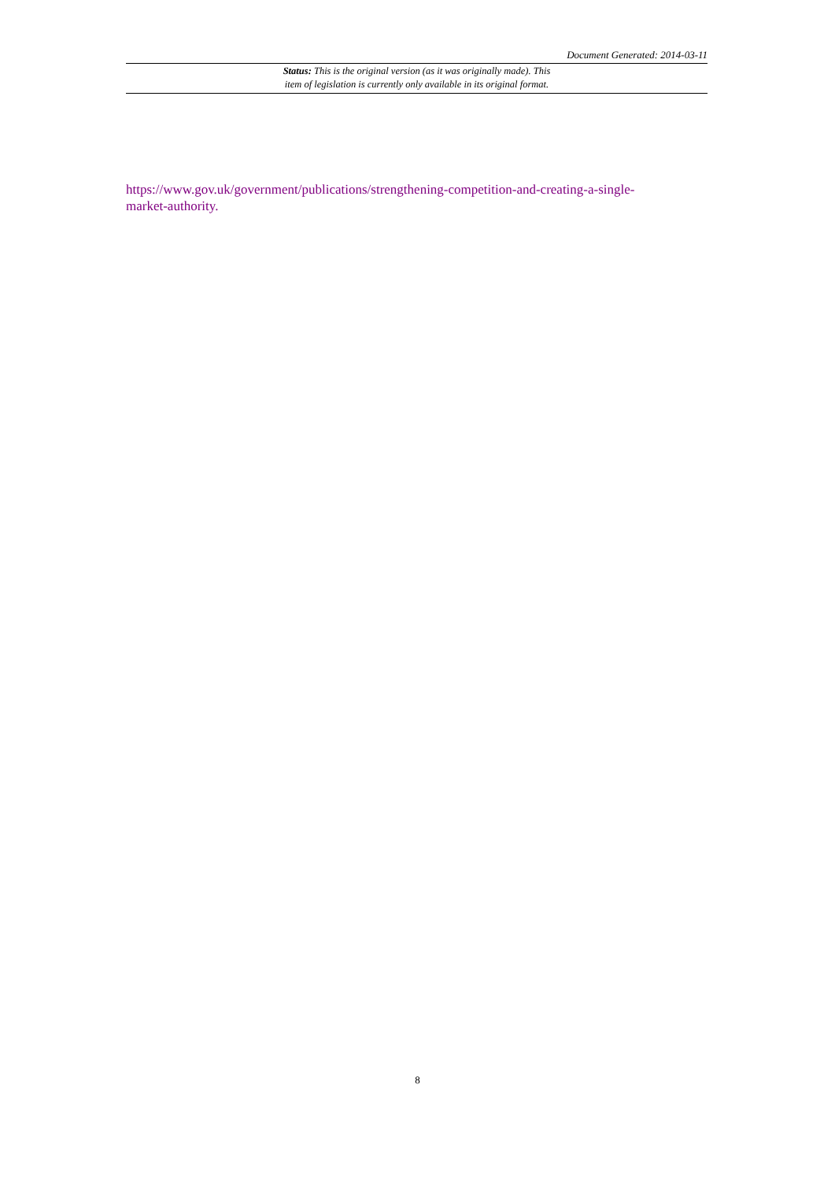Document Generated: 2014-03-11
Status: This is the original version (as it was originally made). This
item of legislation is currently only available in its original format.
https://www.gov.uk/government/publications/strengthening-competition-and-creating-a-single-
market-authority.
8